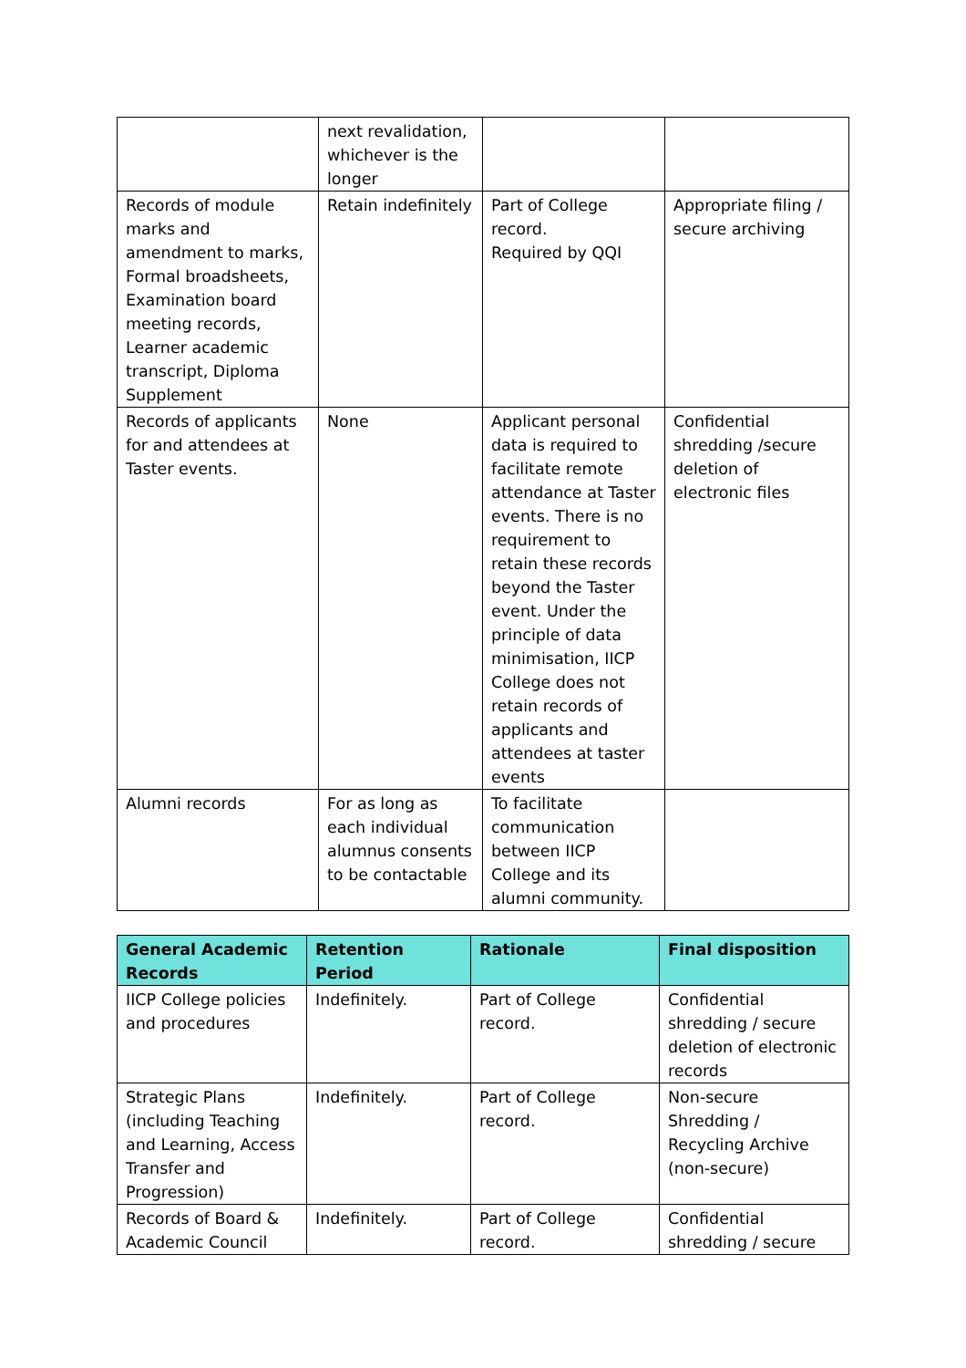| | next revalidation, whichever is the longer | | |
| Records of module marks and amendment to marks, Formal broadsheets, Examination board meeting records, Learner academic transcript, Diploma Supplement | Retain indefinitely | Part of College record. Required by QQI | Appropriate filing / secure archiving |
| Records of applicants for and attendees at Taster events. | None | Applicant personal data is required to facilitate remote attendance at Taster events. There is no requirement to retain these records beyond the Taster event. Under the principle of data minimisation, IICP College does not retain records of applicants and attendees at taster events | Confidential shredding /secure deletion of electronic files |
| Alumni records | For as long as each individual alumnus consents to be contactable | To facilitate communication between IICP College and its alumni community. | |
| General Academic Records | Retention Period | Rationale | Final disposition |
| --- | --- | --- | --- |
| IICP College policies and procedures | Indefinitely. | Part of College record. | Confidential shredding / secure deletion of electronic records |
| Strategic Plans (including Teaching and Learning, Access Transfer and Progression) | Indefinitely. | Part of College record. | Non-secure Shredding / Recycling Archive (non-secure) |
| Records of Board & Academic Council | Indefinitely. | Part of College record. | Confidential shredding / secure |